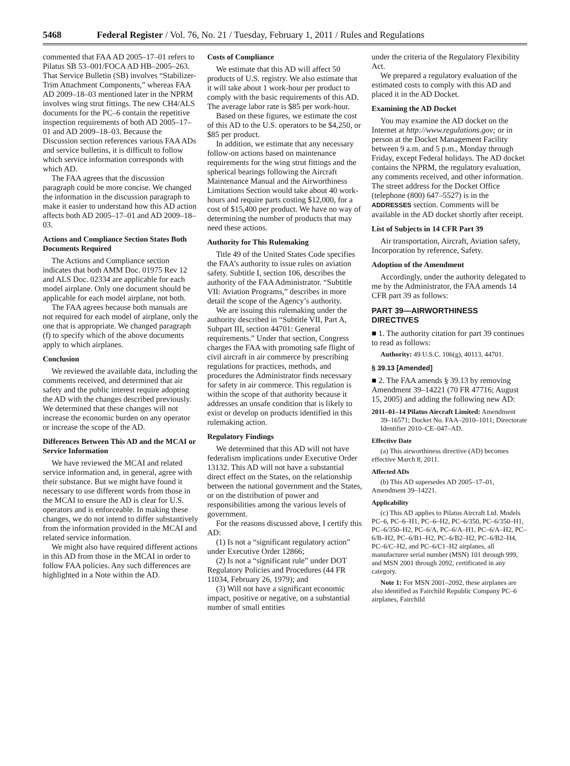5468 Federal Register / Vol. 76, No. 21 / Tuesday, February 1, 2011 / Rules and Regulations
commented that FAA AD 2005–17–01 refers to Pilatus SB 53–001/FOCA AD HB–2005–263. That Service Bulletin (SB) involves “Stabilizer-Trim Attachment Components,” whereas FAA AD 2009–18–03 mentioned later in the NPRM involves wing strut fittings. The new CH4/ALS documents for the PC–6 contain the repetitive inspection requirements of both AD 2005–17–01 and AD 2009–18–03. Because the Discussion section references various FAA ADs and service bulletins, it is difficult to follow which service information corresponds with which AD.
The FAA agrees that the discussion paragraph could be more concise. We changed the information in the discussion paragraph to make it easier to understand how this AD action affects both AD 2005–17–01 and AD 2009–18–03.
Actions and Compliance Section States Both Documents Required
The Actions and Compliance section indicates that both AMM Doc. 01975 Rev 12 and ALS Doc. 02334 are applicable for each model airplane. Only one document should be applicable for each model airplane, not both.
The FAA agrees because both manuals are not required for each model of airplane, only the one that is appropriate. We changed paragraph (f) to specify which of the above documents apply to which airplanes.
Conclusion
We reviewed the available data, including the comments received, and determined that air safety and the public interest require adopting the AD with the changes described previously. We determined that these changes will not increase the economic burden on any operator or increase the scope of the AD.
Differences Between This AD and the MCAI or Service Information
We have reviewed the MCAI and related service information and, in general, agree with their substance. But we might have found it necessary to use different words from those in the MCAI to ensure the AD is clear for U.S. operators and is enforceable. In making these changes, we do not intend to differ substantively from the information provided in the MCAI and related service information.
We might also have required different actions in this AD from those in the MCAI in order to follow FAA policies. Any such differences are highlighted in a Note within the AD.
Costs of Compliance
We estimate that this AD will affect 50 products of U.S. registry. We also estimate that it will take about 1 work-hour per product to comply with the basic requirements of this AD. The average labor rate is $85 per work-hour.
Based on these figures, we estimate the cost of this AD to the U.S. operators to be $4,250, or $85 per product.
In addition, we estimate that any necessary follow-on actions based on maintenance requirements for the wing strut fittings and the spherical bearings following the Aircraft Maintenance Manual and the Airworthiness Limitations Section would take about 40 work-hours and require parts costing $12,000, for a cost of $15,400 per product. We have no way of determining the number of products that may need these actions.
Authority for This Rulemaking
Title 49 of the United States Code specifies the FAA’s authority to issue rules on aviation safety. Subtitle I, section 106, describes the authority of the FAA Administrator. “Subtitle VII: Aviation Programs,” describes in more detail the scope of the Agency’s authority.
We are issuing this rulemaking under the authority described in “Subtitle VII, Part A, Subpart III, section 44701: General requirements.” Under that section, Congress charges the FAA with promoting safe flight of civil aircraft in air commerce by prescribing regulations for practices, methods, and procedures the Administrator finds necessary for safety in air commerce. This regulation is within the scope of that authority because it addresses an unsafe condition that is likely to exist or develop on products identified in this rulemaking action.
Regulatory Findings
We determined that this AD will not have federalism implications under Executive Order 13132. This AD will not have a substantial direct effect on the States, on the relationship between the national government and the States, or on the distribution of power and responsibilities among the various levels of government.
For the reasons discussed above, I certify this AD:
(1) Is not a “significant regulatory action” under Executive Order 12866;
(2) Is not a “significant rule” under DOT Regulatory Policies and Procedures (44 FR 11034, February 26, 1979); and
(3) Will not have a significant economic impact, positive or negative, on a substantial number of small entities
under the criteria of the Regulatory Flexibility Act.
We prepared a regulatory evaluation of the estimated costs to comply with this AD and placed it in the AD Docket.
Examining the AD Docket
You may examine the AD docket on the Internet at http://www.regulations.gov; or in person at the Docket Management Facility between 9 a.m. and 5 p.m., Monday through Friday, except Federal holidays. The AD docket contains the NPRM, the regulatory evaluation, any comments received, and other information. The street address for the Docket Office (telephone (800) 647–5527) is in the ADDRESSES section. Comments will be available in the AD docket shortly after receipt.
List of Subjects in 14 CFR Part 39
Air transportation, Aircraft, Aviation safety, Incorporation by reference, Safety.
Adoption of the Amendment
Accordingly, under the authority delegated to me by the Administrator, the FAA amends 14 CFR part 39 as follows:
PART 39—AIRWORTHINESS DIRECTIVES
■ 1. The authority citation for part 39 continues to read as follows:
Authority: 49 U.S.C. 106(g), 40113, 44701.
§ 39.13 [Amended]
■ 2. The FAA amends § 39.13 by removing Amendment 39–14221 (70 FR 47716; August 15, 2005) and adding the following new AD:
2011–01–14 Pilatus Aircraft Limited: Amendment 39–16571; Docket No. FAA–2010–1011; Directorate Identifier 2010–CE–047–AD.
Effective Date
(a) This airworthiness directive (AD) becomes effective March 8, 2011.
Affected ADs
(b) This AD supersedes AD 2005–17–01, Amendment 39–14221.
Applicability
(c) This AD applies to Pilatus Aircraft Ltd. Models PC–6, PC–6–H1, PC–6–H2, PC–6/350, PC–6/350–H1, PC–6/350–H2, PC–6/A, PC–6/A–H1, PC–6/A–H2, PC–6/B–H2, PC–6/B1–H2, PC–6/B2–H2, PC–6/B2–H4, PC–6/C–H2, and PC–6/C1–H2 airplanes, all manufacturer serial number (MSN) 101 through 999, and MSN 2001 through 2092, certificated in any category.
Note 1: For MSN 2001–2092, these airplanes are also identified as Fairchild Republic Company PC–6 airplanes, Fairchild